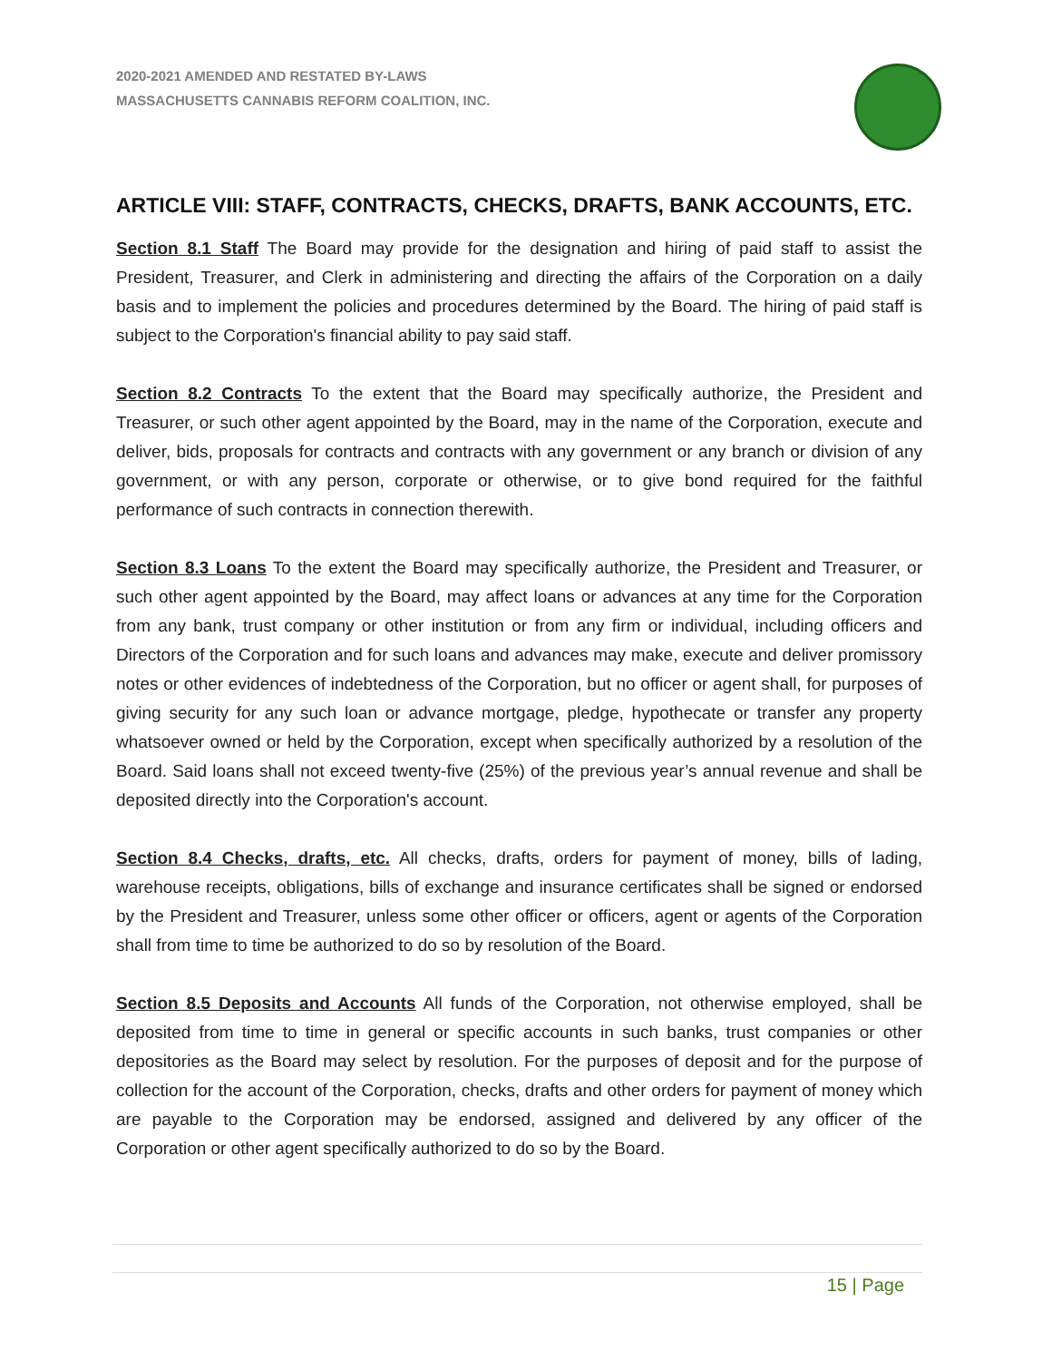2020-2021 AMENDED AND RESTATED BY-LAWS
MASSACHUSETTS CANNABIS REFORM COALITION, INC.
ARTICLE VIII: STAFF, CONTRACTS, CHECKS, DRAFTS, BANK ACCOUNTS, ETC.
Section 8.1 Staff The Board may provide for the designation and hiring of paid staff to assist the President, Treasurer, and Clerk in administering and directing the affairs of the Corporation on a daily basis and to implement the policies and procedures determined by the Board. The hiring of paid staff is subject to the Corporation's financial ability to pay said staff.
Section 8.2 Contracts To the extent that the Board may specifically authorize, the President and Treasurer, or such other agent appointed by the Board, may in the name of the Corporation, execute and deliver, bids, proposals for contracts and contracts with any government or any branch or division of any government, or with any person, corporate or otherwise, or to give bond required for the faithful performance of such contracts in connection therewith.
Section 8.3 Loans To the extent the Board may specifically authorize, the President and Treasurer, or such other agent appointed by the Board, may affect loans or advances at any time for the Corporation from any bank, trust company or other institution or from any firm or individual, including officers and Directors of the Corporation and for such loans and advances may make, execute and deliver promissory notes or other evidences of indebtedness of the Corporation, but no officer or agent shall, for purposes of giving security for any such loan or advance mortgage, pledge, hypothecate or transfer any property whatsoever owned or held by the Corporation, except when specifically authorized by a resolution of the Board. Said loans shall not exceed twenty-five (25%) of the previous year’s annual revenue and shall be deposited directly into the Corporation's account.
Section 8.4 Checks, drafts, etc. All checks, drafts, orders for payment of money, bills of lading, warehouse receipts, obligations, bills of exchange and insurance certificates shall be signed or endorsed by the President and Treasurer, unless some other officer or officers, agent or agents of the Corporation shall from time to time be authorized to do so by resolution of the Board.
Section 8.5 Deposits and Accounts All funds of the Corporation, not otherwise employed, shall be deposited from time to time in general or specific accounts in such banks, trust companies or other depositories as the Board may select by resolution. For the purposes of deposit and for the purpose of collection for the account of the Corporation, checks, drafts and other orders for payment of money which are payable to the Corporation may be endorsed, assigned and delivered by any officer of the Corporation or other agent specifically authorized to do so by the Board.
15 | Page